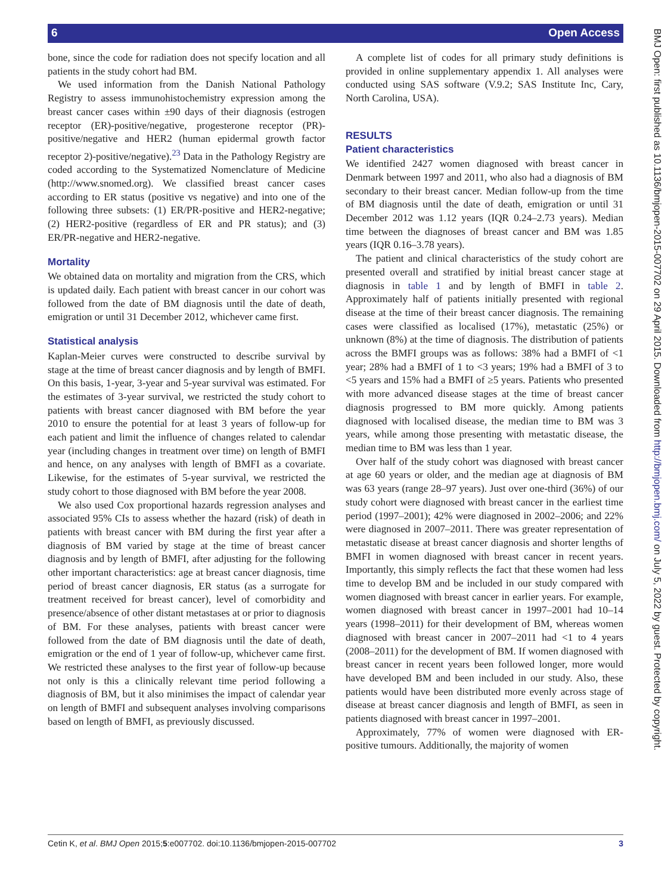6 Open Access
BMJ Open: first published as 10.1136/bmjopen-2015-007702 on 29 April 2015. Downloaded from http://bmjopen.bmj.com/ on July 5, 2022 by guest. Protected by copyright.
bone, since the code for radiation does not specify location and all patients in the study cohort had BM.
We used information from the Danish National Pathology Registry to assess immunohistochemistry expression among the breast cancer cases within ±90 days of their diagnosis (estrogen receptor (ER)-positive/negative, progesterone receptor (PR)-positive/negative and HER2 (human epidermal growth factor receptor 2)-positive/negative).<sup>23</sup> Data in the Pathology Registry are coded according to the Systematized Nomenclature of Medicine (http://www.snomed.org). We classified breast cancer cases according to ER status (positive vs negative) and into one of the following three subsets: (1) ER/PR-positive and HER2-negative; (2) HER2-positive (regardless of ER and PR status); and (3) ER/PR-negative and HER2-negative.
Mortality
We obtained data on mortality and migration from the CRS, which is updated daily. Each patient with breast cancer in our cohort was followed from the date of BM diagnosis until the date of death, emigration or until 31 December 2012, whichever came first.
Statistical analysis
Kaplan-Meier curves were constructed to describe survival by stage at the time of breast cancer diagnosis and by length of BMFI. On this basis, 1-year, 3-year and 5-year survival was estimated. For the estimates of 3-year survival, we restricted the study cohort to patients with breast cancer diagnosed with BM before the year 2010 to ensure the potential for at least 3 years of follow-up for each patient and limit the influence of changes related to calendar year (including changes in treatment over time) on length of BMFI and hence, on any analyses with length of BMFI as a covariate. Likewise, for the estimates of 5-year survival, we restricted the study cohort to those diagnosed with BM before the year 2008.
We also used Cox proportional hazards regression analyses and associated 95% CIs to assess whether the hazard (risk) of death in patients with breast cancer with BM during the first year after a diagnosis of BM varied by stage at the time of breast cancer diagnosis and by length of BMFI, after adjusting for the following other important characteristics: age at breast cancer diagnosis, time period of breast cancer diagnosis, ER status (as a surrogate for treatment received for breast cancer), level of comorbidity and presence/absence of other distant metastases at or prior to diagnosis of BM. For these analyses, patients with breast cancer were followed from the date of BM diagnosis until the date of death, emigration or the end of 1 year of follow-up, whichever came first. We restricted these analyses to the first year of follow-up because not only is this a clinically relevant time period following a diagnosis of BM, but it also minimises the impact of calendar year on length of BMFI and subsequent analyses involving comparisons based on length of BMFI, as previously discussed.
A complete list of codes for all primary study definitions is provided in online supplementary appendix 1. All analyses were conducted using SAS software (V.9.2; SAS Institute Inc, Cary, North Carolina, USA).
RESULTS
Patient characteristics
We identified 2427 women diagnosed with breast cancer in Denmark between 1997 and 2011, who also had a diagnosis of BM secondary to their breast cancer. Median follow-up from the time of BM diagnosis until the date of death, emigration or until 31 December 2012 was 1.12 years (IQR 0.24–2.73 years). Median time between the diagnoses of breast cancer and BM was 1.85 years (IQR 0.16–3.78 years).
The patient and clinical characteristics of the study cohort are presented overall and stratified by initial breast cancer stage at diagnosis in table 1 and by length of BMFI in table 2. Approximately half of patients initially presented with regional disease at the time of their breast cancer diagnosis. The remaining cases were classified as localised (17%), metastatic (25%) or unknown (8%) at the time of diagnosis. The distribution of patients across the BMFI groups was as follows: 38% had a BMFI of <1 year; 28% had a BMFI of 1 to <3 years; 19% had a BMFI of 3 to <5 years and 15% had a BMFI of ≥5 years. Patients who presented with more advanced disease stages at the time of breast cancer diagnosis progressed to BM more quickly. Among patients diagnosed with localised disease, the median time to BM was 3 years, while among those presenting with metastatic disease, the median time to BM was less than 1 year.
Over half of the study cohort was diagnosed with breast cancer at age 60 years or older, and the median age at diagnosis of BM was 63 years (range 28–97 years). Just over one-third (36%) of our study cohort were diagnosed with breast cancer in the earliest time period (1997–2001); 42% were diagnosed in 2002–2006; and 22% were diagnosed in 2007–2011. There was greater representation of metastatic disease at breast cancer diagnosis and shorter lengths of BMFI in women diagnosed with breast cancer in recent years. Importantly, this simply reflects the fact that these women had less time to develop BM and be included in our study compared with women diagnosed with breast cancer in earlier years. For example, women diagnosed with breast cancer in 1997–2001 had 10–14 years (1998–2011) for their development of BM, whereas women diagnosed with breast cancer in 2007–2011 had <1 to 4 years (2008–2011) for the development of BM. If women diagnosed with breast cancer in recent years been followed longer, more would have developed BM and been included in our study. Also, these patients would have been distributed more evenly across stage of disease at breast cancer diagnosis and length of BMFI, as seen in patients diagnosed with breast cancer in 1997–2001.
Approximately, 77% of women were diagnosed with ER-positive tumours. Additionally, the majority of women
Cetin K, et al. BMJ Open 2015;5:e007702. doi:10.1136/bmjopen-2015-007702 3